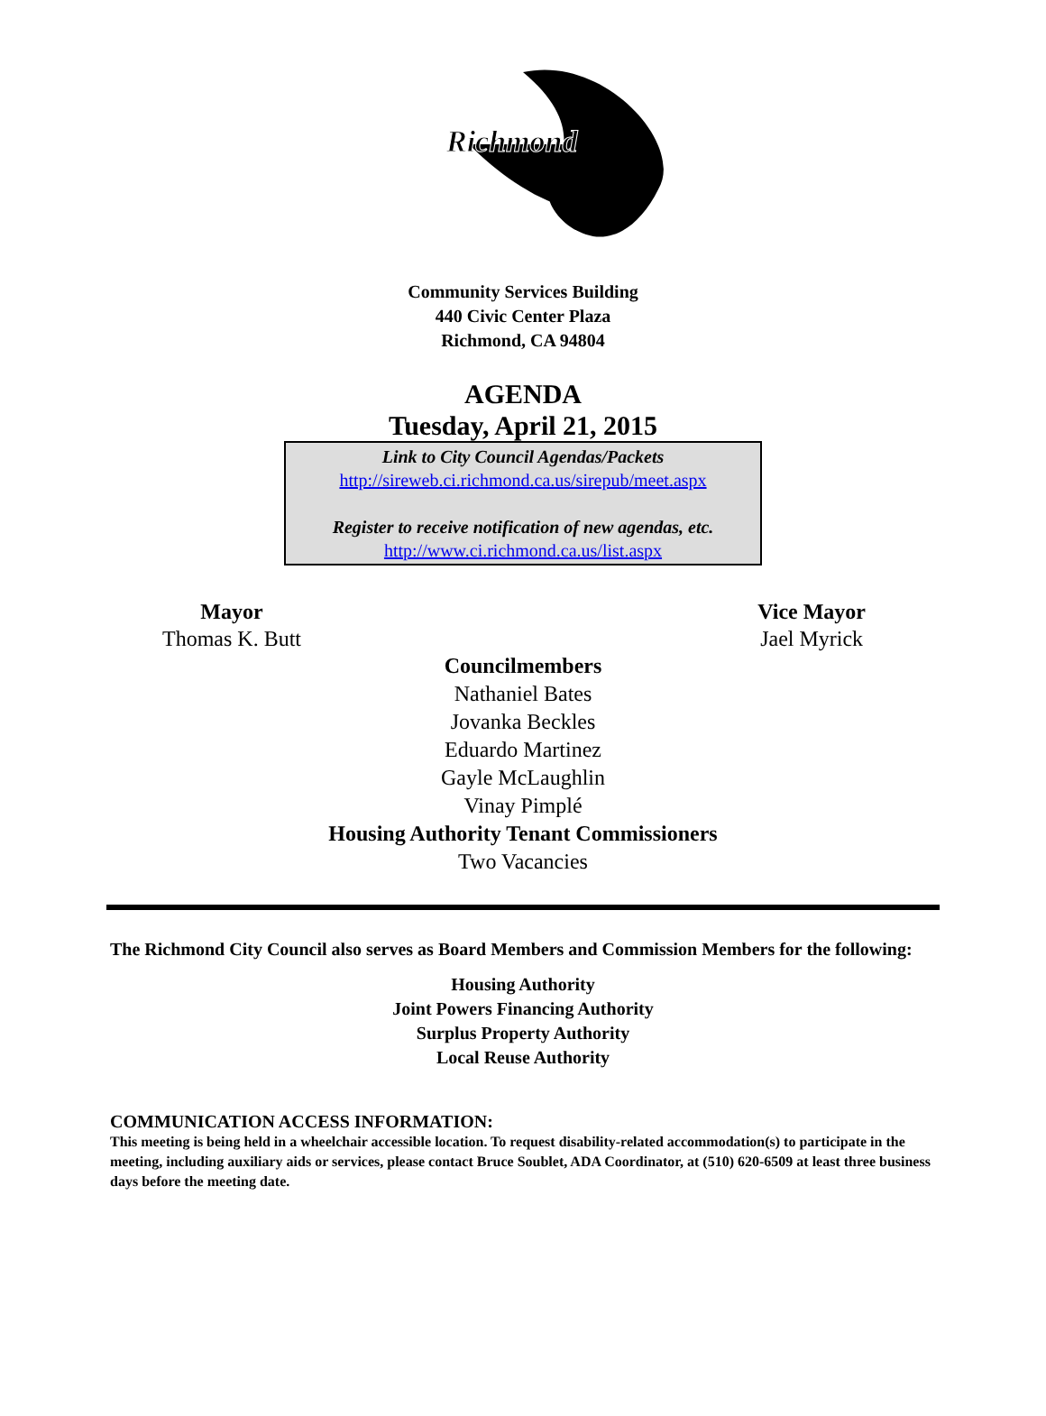Richmond
Community Services Building
440 Civic Center Plaza
Richmond, CA 94804
AGENDA
Tuesday, April 21, 2015
Link to City Council Agendas/Packets
http://sireweb.ci.richmond.ca.us/sirepub/meet.aspx
Register to receive notification of new agendas, etc.
http://www.ci.richmond.ca.us/list.aspx
Mayor
Thomas K. Butt
Vice Mayor
Jael Myrick
Councilmembers
Nathaniel Bates
Jovanka Beckles
Eduardo Martinez
Gayle McLaughlin
Vinay Pimplé
Housing Authority Tenant Commissioners
Two Vacancies
The Richmond City Council also serves as Board Members and Commission Members for the following:
Housing Authority
Joint Powers Financing Authority
Surplus Property Authority
Local Reuse Authority
COMMUNICATION ACCESS INFORMATION:
This meeting is being held in a wheelchair accessible location. To request disability-related accommodation(s) to participate in the meeting, including auxiliary aids or services, please contact Bruce Soublet, ADA Coordinator, at (510) 620-6509 at least three business days before the meeting date.